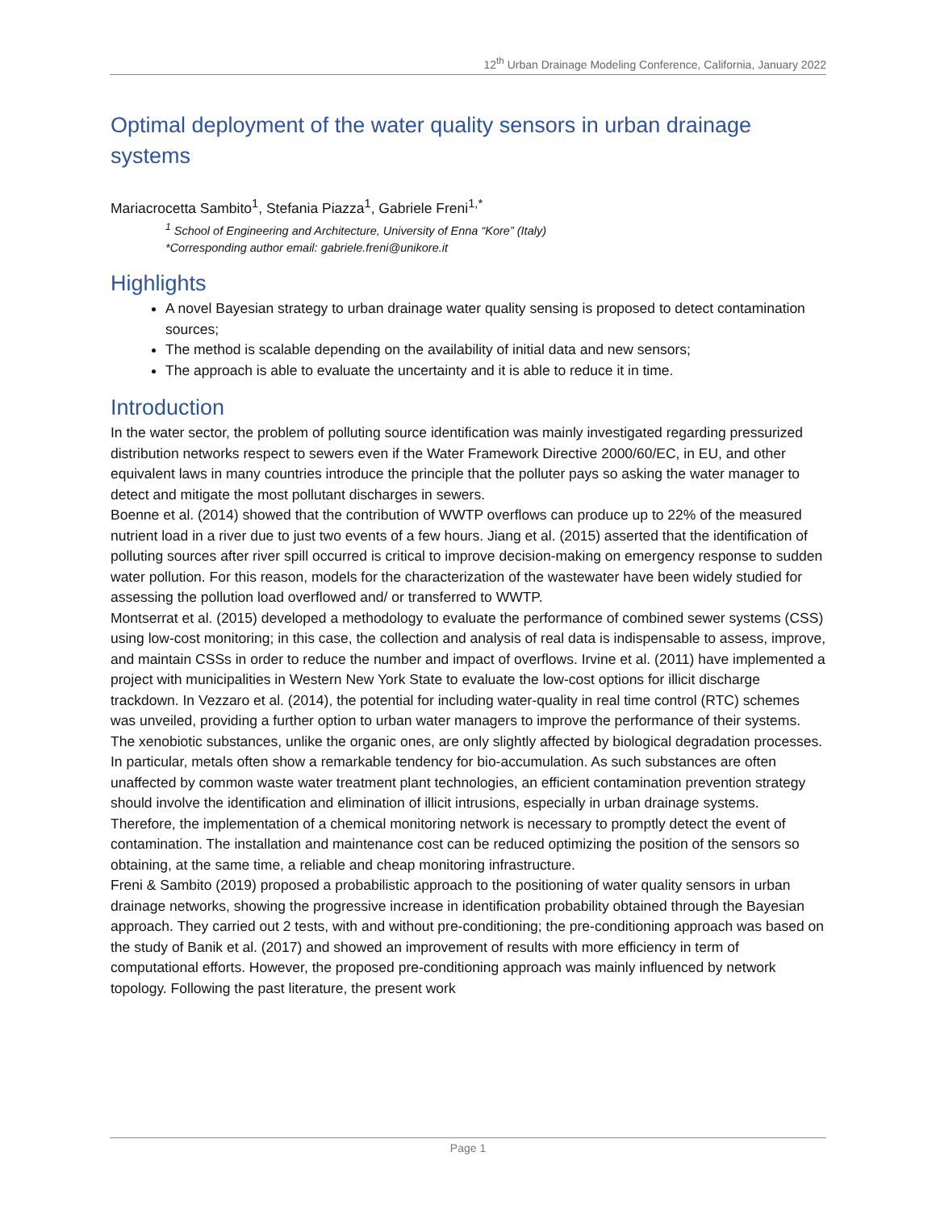12<sup>th</sup> Urban Drainage Modeling Conference, California, January 2022
Optimal deployment of the water quality sensors in urban drainage systems
Mariacrocetta Sambito<sup>1</sup>, Stefania Piazza<sup>1</sup>, Gabriele Freni<sup>1,*</sup>
<sup>1</sup> School of Engineering and Architecture, University of Enna “Kore” (Italy)
*Corresponding author email: gabriele.freni@unikore.it
Highlights
A novel Bayesian strategy to urban drainage water quality sensing is proposed to detect contamination sources;
The method is scalable depending on the availability of initial data and new sensors;
The approach is able to evaluate the uncertainty and it is able to reduce it in time.
Introduction
In the water sector, the problem of polluting source identification was mainly investigated regarding pressurized distribution networks respect to sewers even if the Water Framework Directive 2000/60/EC, in EU, and other equivalent laws in many countries introduce the principle that the polluter pays so asking the water manager to detect and mitigate the most pollutant discharges in sewers.
Boenne et al. (2014) showed that the contribution of WWTP overflows can produce up to 22% of the measured nutrient load in a river due to just two events of a few hours. Jiang et al. (2015) asserted that the identification of polluting sources after river spill occurred is critical to improve decision-making on emergency response to sudden water pollution. For this reason, models for the characterization of the wastewater have been widely studied for assessing the pollution load overflowed and/ or transferred to WWTP.
Montserrat et al. (2015) developed a methodology to evaluate the performance of combined sewer systems (CSS) using low-cost monitoring; in this case, the collection and analysis of real data is indispensable to assess, improve, and maintain CSSs in order to reduce the number and impact of overflows. Irvine et al. (2011) have implemented a project with municipalities in Western New York State to evaluate the low-cost options for illicit discharge trackdown. In Vezzaro et al. (2014), the potential for including water-quality in real time control (RTC) schemes was unveiled, providing a further option to urban water managers to improve the performance of their systems.
The xenobiotic substances, unlike the organic ones, are only slightly affected by biological degradation processes. In particular, metals often show a remarkable tendency for bio-accumulation. As such substances are often unaffected by common waste water treatment plant technologies, an efficient contamination prevention strategy should involve the identification and elimination of illicit intrusions, especially in urban drainage systems. Therefore, the implementation of a chemical monitoring network is necessary to promptly detect the event of contamination. The installation and maintenance cost can be reduced optimizing the position of the sensors so obtaining, at the same time, a reliable and cheap monitoring infrastructure.
Freni & Sambito (2019) proposed a probabilistic approach to the positioning of water quality sensors in urban drainage networks, showing the progressive increase in identification probability obtained through the Bayesian approach. They carried out 2 tests, with and without pre-conditioning; the pre-conditioning approach was based on the study of Banik et al. (2017) and showed an improvement of results with more efficiency in term of computational efforts. However, the proposed pre-conditioning approach was mainly influenced by network topology. Following the past literature, the present work
Page 1